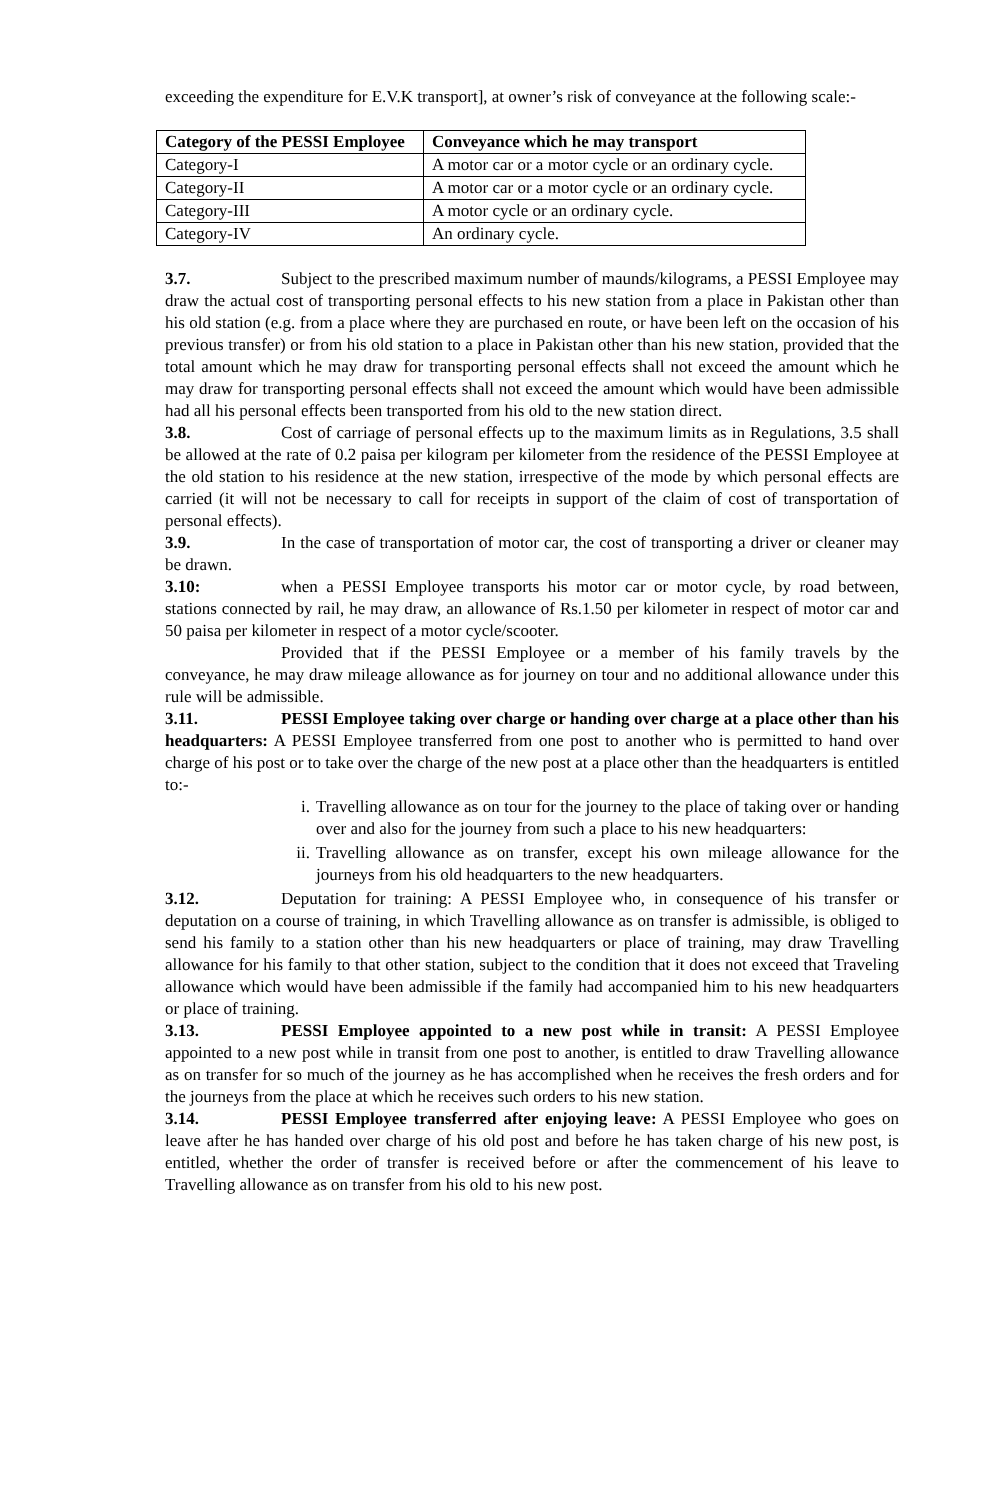exceeding the expenditure for E.V.K transport], at owner’s risk of conveyance at the following scale:-
| Category of the PESSI Employee | Conveyance which he may transport |
| --- | --- |
| Category-I | A motor car or a motor cycle or an ordinary cycle. |
| Category-II | A motor car or a motor cycle or an ordinary cycle. |
| Category-III | A motor cycle or an ordinary cycle. |
| Category-IV | An ordinary cycle. |
3.7. Subject to the prescribed maximum number of maunds/kilograms, a PESSI Employee may draw the actual cost of transporting personal effects to his new station from a place in Pakistan other than his old station (e.g. from a place where they are purchased en route, or have been left on the occasion of his previous transfer) or from his old station to a place in Pakistan other than his new station, provided that the total amount which he may draw for transporting personal effects shall not exceed the amount which he may draw for transporting personal effects shall not exceed the amount which would have been admissible had all his personal effects been transported from his old to the new station direct.
3.8. Cost of carriage of personal effects up to the maximum limits as in Regulations, 3.5 shall be allowed at the rate of 0.2 paisa per kilogram per kilometer from the residence of the PESSI Employee at the old station to his residence at the new station, irrespective of the mode by which personal effects are carried (it will not be necessary to call for receipts in support of the claim of cost of transportation of personal effects).
3.9. In the case of transportation of motor car, the cost of transporting a driver or cleaner may be drawn.
3.10: when a PESSI Employee transports his motor car or motor cycle, by road between, stations connected by rail, he may draw, an allowance of Rs.1.50 per kilometer in respect of motor car and 50 paisa per kilometer in respect of a motor cycle/scooter.
Provided that if the PESSI Employee or a member of his family travels by the conveyance, he may draw mileage allowance as for journey on tour and no additional allowance under this rule will be admissible.
3.11. PESSI Employee taking over charge or handing over charge at a place other than his headquarters: A PESSI Employee transferred from one post to another who is permitted to hand over charge of his post or to take over the charge of the new post at a place other than the headquarters is entitled to:-
i. Travelling allowance as on tour for the journey to the place of taking over or handing over and also for the journey from such a place to his new headquarters:
ii.
Travelling allowance as on transfer, except his own mileage allowance for the journeys from his old headquarters to the new headquarters.
3.12. Deputation for training: A PESSI Employee who, in consequence of his transfer or deputation on a course of training, in which Travelling allowance as on transfer is admissible, is obliged to send his family to a station other than his new headquarters or place of training, may draw Travelling allowance for his family to that other station, subject to the condition that it does not exceed that Traveling allowance which would have been admissible if the family had accompanied him to his new headquarters or place of training.
3.13. PESSI Employee appointed to a new post while in transit: A PESSI Employee appointed to a new post while in transit from one post to another, is entitled to draw Travelling allowance as on transfer for so much of the journey as he has accomplished when he receives the fresh orders and for the journeys from the place at which he receives such orders to his new station.
3.14. PESSI Employee transferred after enjoying leave: A PESSI Employee who goes on leave after he has handed over charge of his old post and before he has taken charge of his new post, is entitled, whether the order of transfer is received before or after the commencement of his leave to Travelling allowance as on transfer from his old to his new post.